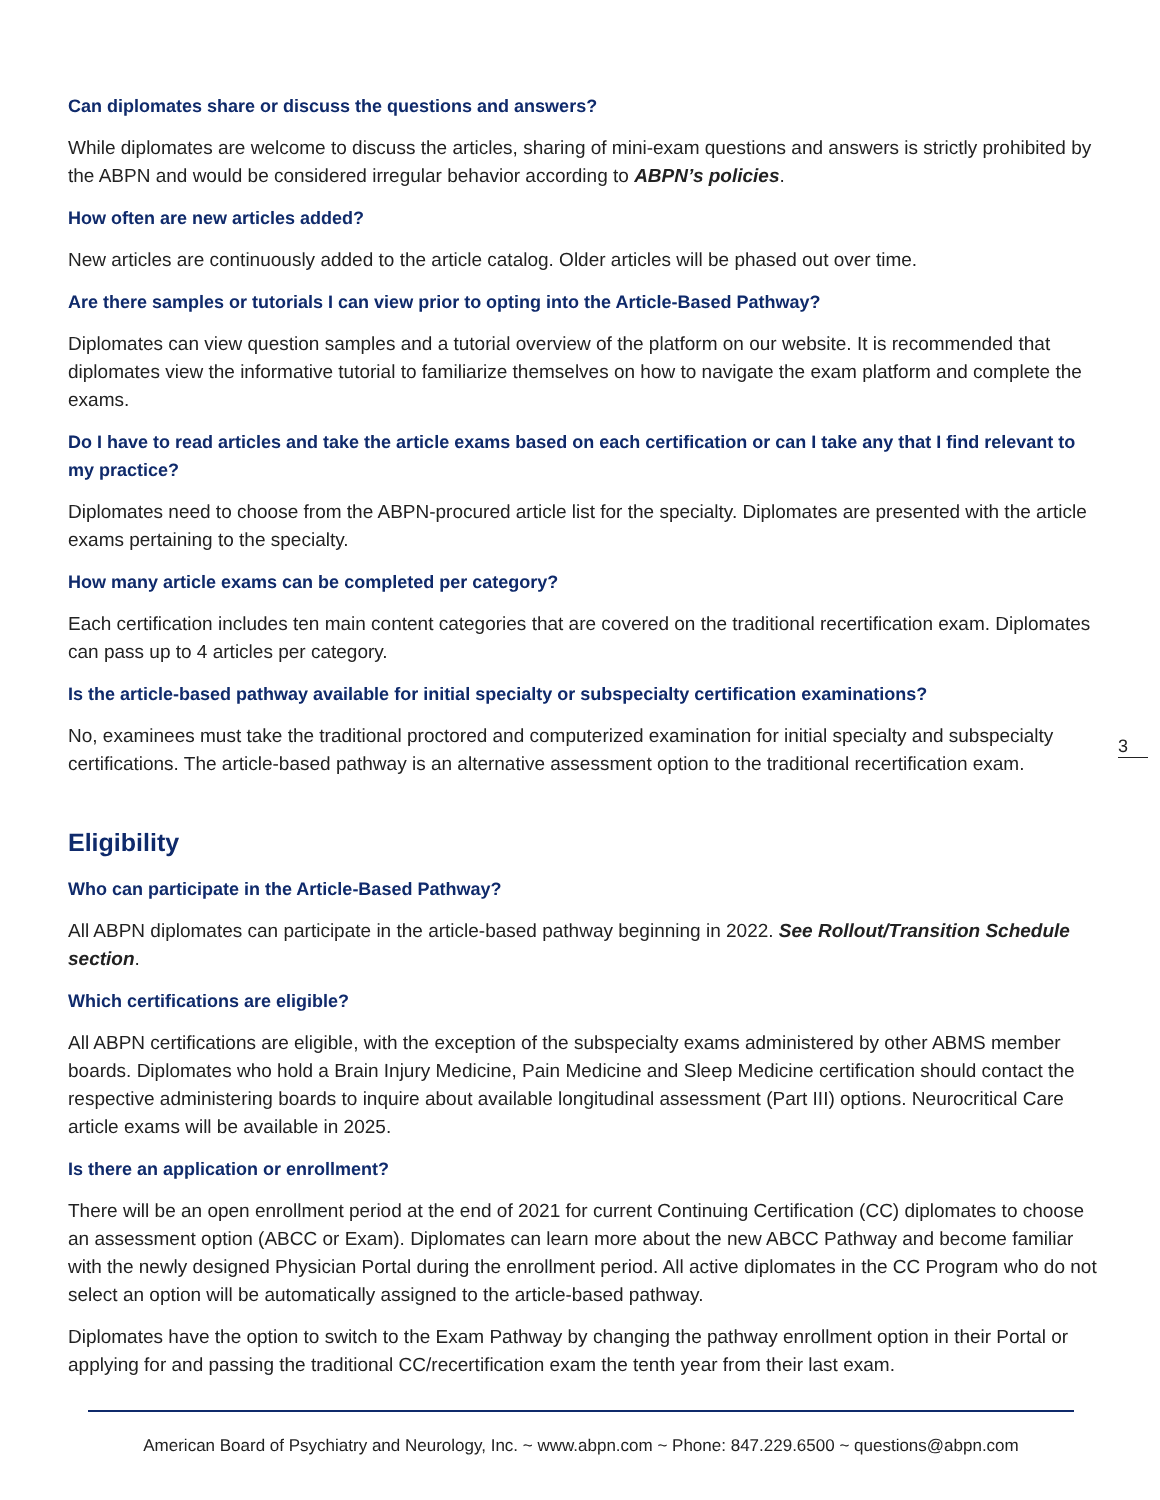Can diplomates share or discuss the questions and answers?
While diplomates are welcome to discuss the articles, sharing of mini-exam questions and answers is strictly prohibited by the ABPN and would be considered irregular behavior according to ABPN’s policies.
How often are new articles added?
New articles are continuously added to the article catalog. Older articles will be phased out over time.
Are there samples or tutorials I can view prior to opting into the Article-Based Pathway?
Diplomates can view question samples and a tutorial overview of the platform on our website. It is recommended that diplomates view the informative tutorial to familiarize themselves on how to navigate the exam platform and complete the exams.
Do I have to read articles and take the article exams based on each certification or can I take any that I find relevant to my practice?
Diplomates need to choose from the ABPN-procured article list for the specialty. Diplomates are presented with the article exams pertaining to the specialty.
How many article exams can be completed per category?
Each certification includes ten main content categories that are covered on the traditional recertification exam. Diplomates can pass up to 4 articles per category.
Is the article-based pathway available for initial specialty or subspecialty certification examinations?
No, examinees must take the traditional proctored and computerized examination for initial specialty and subspecialty certifications. The article-based pathway is an alternative assessment option to the traditional recertification exam.
Eligibility
Who can participate in the Article-Based Pathway?
All ABPN diplomates can participate in the article-based pathway beginning in 2022. See Rollout/Transition Schedule section.
Which certifications are eligible?
All ABPN certifications are eligible, with the exception of the subspecialty exams administered by other ABMS member boards. Diplomates who hold a Brain Injury Medicine, Pain Medicine and Sleep Medicine certification should contact the respective administering boards to inquire about available longitudinal assessment (Part III) options. Neurocritical Care article exams will be available in 2025.
Is there an application or enrollment?
There will be an open enrollment period at the end of 2021 for current Continuing Certification (CC) diplomates to choose an assessment option (ABCC or Exam). Diplomates can learn more about the new ABCC Pathway and become familiar with the newly designed Physician Portal during the enrollment period. All active diplomates in the CC Program who do not select an option will be automatically assigned to the article-based pathway.
Diplomates have the option to switch to the Exam Pathway by changing the pathway enrollment option in their Portal or applying for and passing the traditional CC/recertification exam the tenth year from their last exam.
3
American Board of Psychiatry and Neurology, Inc. ~ www.abpn.com ~ Phone: 847.229.6500 ~ questions@abpn.com